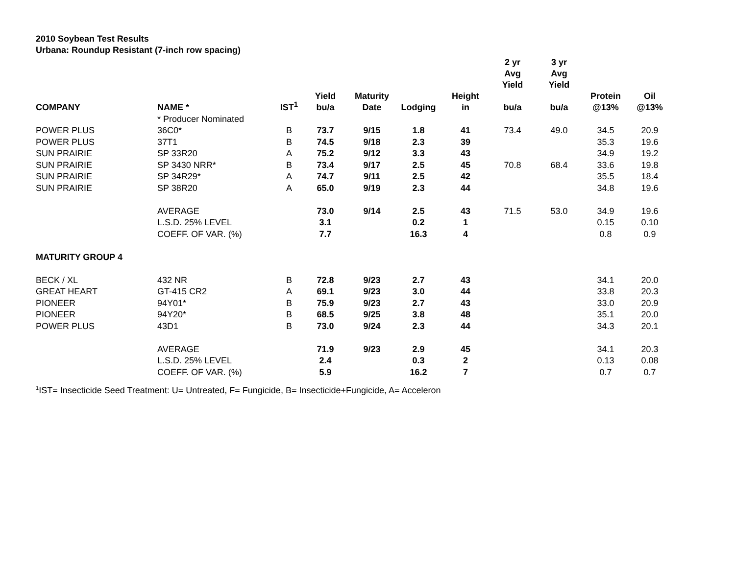2010 Soybean Test Results
Urbana: Roundup Resistant (7-inch row spacing)
| | | | | | | | 2 yr Avg Yield | 3 yr Avg Yield | | |
| --- | --- | --- | --- | --- | --- | --- | --- | --- | --- | --- |
| COMPANY | NAME * | IST<sup>1</sup> | Yield bu/a | Maturity Date | Lodging | Height in | bu/a | bu/a | Protein @13% | Oil @13% |
| | * Producer Nominated | | | | | | | | | |
| POWER PLUS | 36C0* | B | 73.7 | 9/15 | 1.8 | 41 | 73.4 | 49.0 | 34.5 | 20.9 |
| POWER PLUS | 37T1 | B | 74.5 | 9/18 | 2.3 | 39 | | | 35.3 | 19.6 |
| SUN PRAIRIE | SP 33R20 | A | 75.2 | 9/12 | 3.3 | 43 | | | 34.9 | 19.2 |
| SUN PRAIRIE | SP 3430 NRR* | B | 73.4 | 9/17 | 2.5 | 45 | 70.8 | 68.4 | 33.6 | 19.8 |
| SUN PRAIRIE | SP 34R29* | A | 74.7 | 9/11 | 2.5 | 42 | | | 35.5 | 18.4 |
| SUN PRAIRIE | SP 38R20 | A | 65.0 | 9/19 | 2.3 | 44 | | | 34.8 | 19.6 |
| | AVERAGE | | 73.0 | 9/14 | 2.5 | 43 | 71.5 | 53.0 | 34.9 | 19.6 |
| | L.S.D. 25% LEVEL | | 3.1 | | 0.2 | 1 | | | 0.15 | 0.10 |
| | COEFF. OF VAR. (%) | | 7.7 | | 16.3 | 4 | | | 0.8 | 0.9 |
| MATURITY GROUP 4 | | | | | | | | | | |
| BECK / XL | 432 NR | B | 72.8 | 9/23 | 2.7 | 43 | | | 34.1 | 20.0 |
| GREAT HEART | GT-415 CR2 | A | 69.1 | 9/23 | 3.0 | 44 | | | 33.8 | 20.3 |
| PIONEER | 94Y01* | B | 75.9 | 9/23 | 2.7 | 43 | | | 33.0 | 20.9 |
| PIONEER | 94Y20* | B | 68.5 | 9/25 | 3.8 | 48 | | | 35.1 | 20.0 |
| POWER PLUS | 43D1 | B | 73.0 | 9/24 | 2.3 | 44 | | | 34.3 | 20.1 |
| | AVERAGE | | 71.9 | 9/23 | 2.9 | 45 | | | 34.1 | 20.3 |
| | L.S.D. 25% LEVEL | | 2.4 | | 0.3 | 2 | | | 0.13 | 0.08 |
| | COEFF. OF VAR. (%) | | 5.9 | | 16.2 | 7 | | | 0.7 | 0.7 |
<sup>1</sup> IST= Insecticide Seed Treatment: U= Untreated, F= Fungicide, B= Insecticide+Fungicide, A= Acceleron